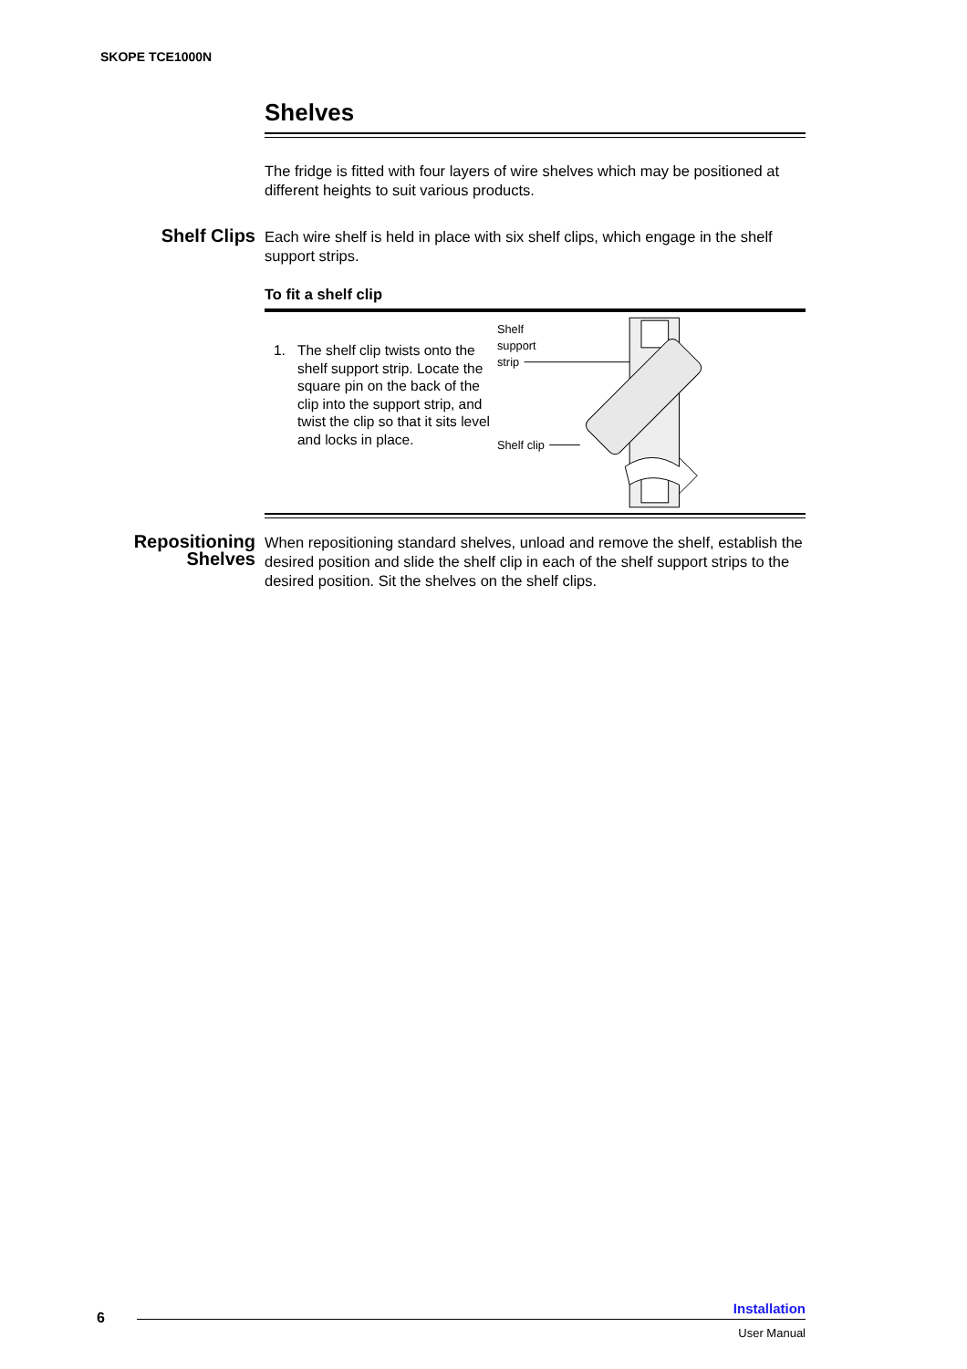SKOPE TCE1000N
Shelves
The fridge is fitted with four layers of wire shelves which may be positioned at different heights to suit various products.
Shelf Clips
Each wire shelf is held in place with six shelf clips, which engage in the shelf support strips.
To fit a shelf clip
1. The shelf clip twists onto the shelf support strip. Locate the square pin on the back of the clip into the support strip, and twist the clip so that it sits level and locks in place.
Shelf
support
strip
Shelf clip
Repositioning Shelves
When repositioning standard shelves, unload and remove the shelf, establish the desired position and slide the shelf clip in each of the shelf support strips to the desired position. Sit the shelves on the shelf clips.
6
Installation
User Manual